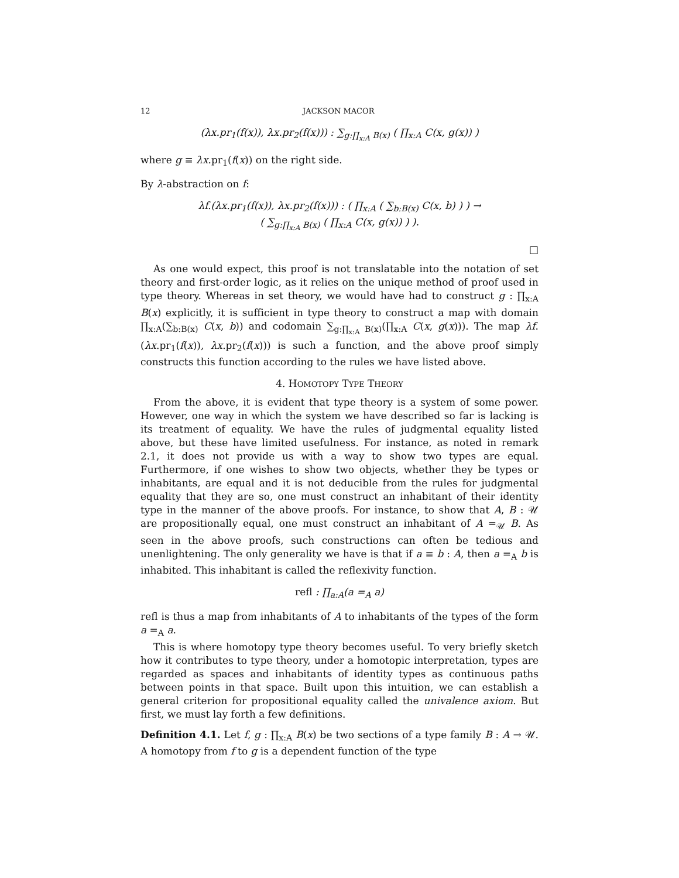12 JACKSON MACOR
(λx.pr<sub>1</sub>(f(x)), λx.pr<sub>2</sub>(f(x))) : ∑<sub>g:∏<sub>x:A</sub> B(x)</sub> ( ∏<sub>x:A</sub> C(x, g(x)) )
where g ≡ λx.pr<sub>1</sub>(f(x)) on the right side.
By λ-abstraction on f:
λf.(λx.pr<sub>1</sub>(f(x)), λx.pr<sub>2</sub>(f(x))) : ( ∏<sub>x:A</sub> ( ∑<sub>b:B(x)</sub> C(x, b) ) ) →
( ∑<sub>g:∏<sub>x:A</sub> B(x)</sub> ( ∏<sub>x:A</sub> C(x, g(x)) ) ).
□
As one would expect, this proof is not translatable into the notation of set theory and first-order logic, as it relies on the unique method of proof used in type theory. Whereas in set theory, we would have had to construct g : ∏<sub>x:A</sub> B(x) explicitly, it is sufficient in type theory to construct a map with domain ∏<sub>x:A</sub>(∑<sub>b:B(x)</sub> C(x, b)) and codomain ∑<sub>g:∏<sub>x:A</sub> B(x)</sub>(∏<sub>x:A</sub> C(x, g(x))). The map λf.(λx.pr<sub>1</sub>(f(x)), λx.pr<sub>2</sub>(f(x))) is such a function, and the above proof simply constructs this function according to the rules we have listed above.
4. HOMOTOPY TYPE THEORY
From the above, it is evident that type theory is a system of some power. However, one way in which the system we have described so far is lacking is its treatment of equality. We have the rules of judgmental equality listed above, but these have limited usefulness. For instance, as noted in remark 2.1, it does not provide us with a way to show two types are equal. Furthermore, if one wishes to show two objects, whether they be types or inhabitants, are equal and it is not deducible from the rules for judgmental equality that they are so, one must construct an inhabitant of their identity type in the manner of the above proofs. For instance, to show that A, B : 𝒰 are propositionally equal, one must construct an inhabitant of A =<sub>𝒰</sub> B. As seen in the above proofs, such constructions can often be tedious and unenlightening. The only generality we have is that if a ≡ b : A, then a =<sub>A</sub> b is inhabited. This inhabitant is called the reflexivity function.
refl : ∏<sub>a:A</sub>(a =<sub>A</sub> a)
refl is thus a map from inhabitants of A to inhabitants of the types of the form a =<sub>A</sub> a.
This is where homotopy type theory becomes useful. To very briefly sketch how it contributes to type theory, under a homotopic interpretation, types are regarded as spaces and inhabitants of identity types as continuous paths between points in that space. Built upon this intuition, we can establish a general criterion for propositional equality called the univalence axiom. But first, we must lay forth a few definitions.
Definition 4.1. Let f, g : ∏<sub>x:A</sub> B(x) be two sections of a type family B : A → 𝒰. A homotopy from f to g is a dependent function of the type